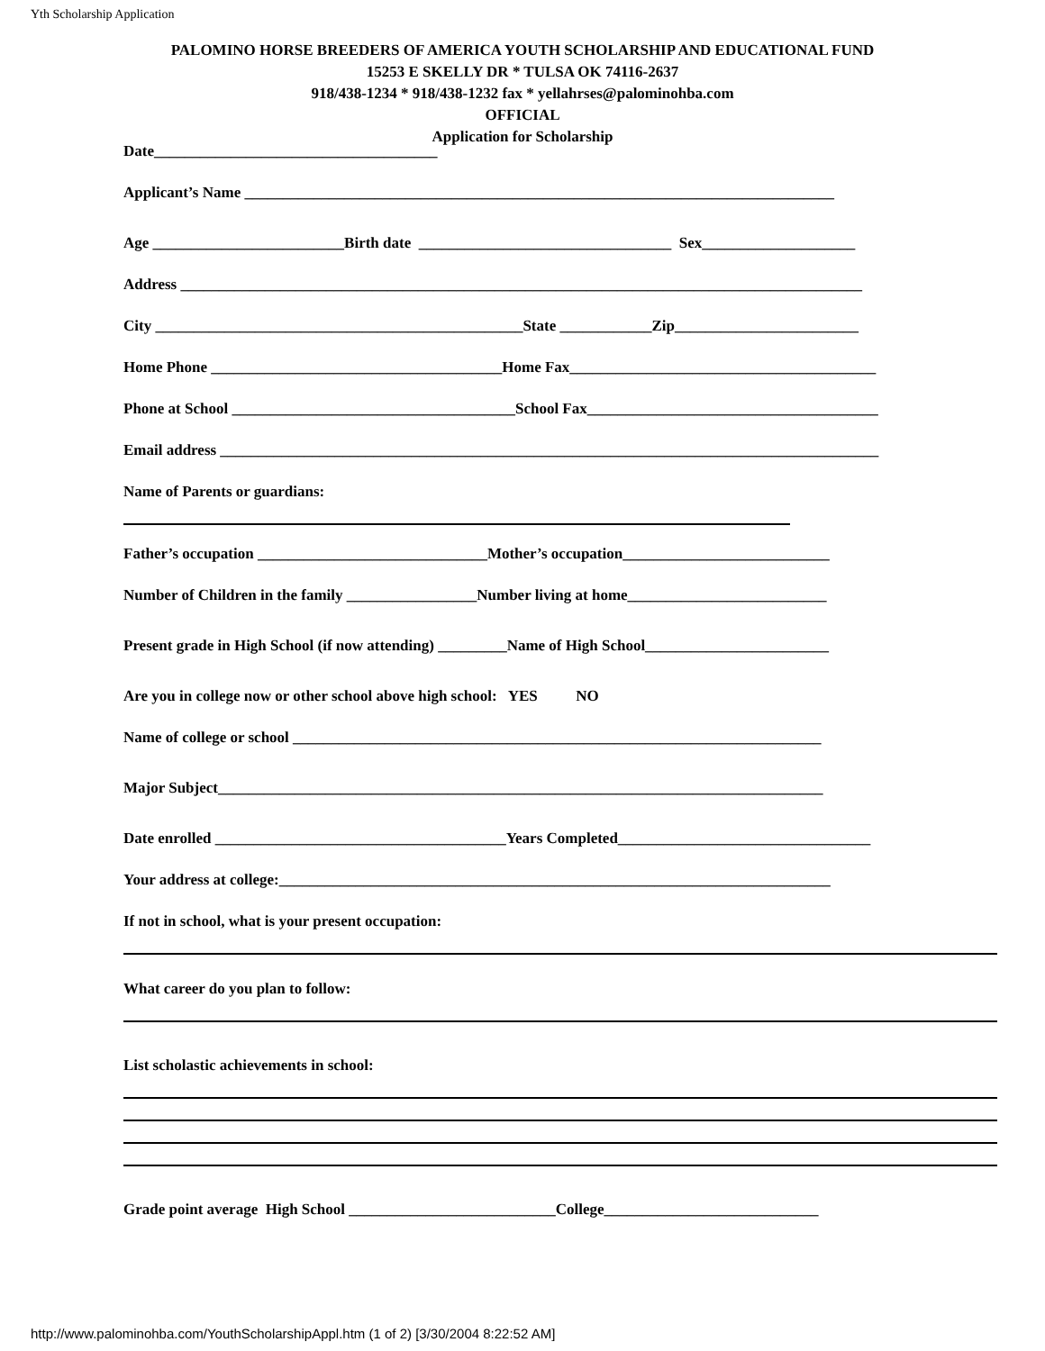Yth Scholarship Application
PALOMINO HORSE BREEDERS OF AMERICA YOUTH SCHOLARSHIP AND EDUCATIONAL FUND
15253 E SKELLY DR * TULSA OK 74116-2637
918/438-1234 * 918/438-1232 fax * yellahrses@palominohba.com
OFFICIAL
Application for Scholarship
Date_____________________________________
Applicant’s Name _____________________________________________________________________________
Age _________________________Birth date _________________________________ Sex____________________
Address _________________________________________________________________________________________
City ________________________________________________State ____________Zip________________________
Home Phone ______________________________________Home Fax________________________________________
Phone at School _____________________________________School Fax______________________________________
Email address ______________________________________________________________________________________
Name of Parents or guardians:
Father’s occupation ______________________________Mother’s occupation___________________________
Number of Children in the family _________________Number living at home__________________________
Present grade in High School (if now attending) _________Name of High School________________________
Are you in college now or other school above high school: YES NO
Name of college or school _____________________________________________________________________
Major Subject_______________________________________________________________________________
Date enrolled ______________________________________Years Completed_________________________________
Your address at college:________________________________________________________________________
If not in school, what is your present occupation:
What career do you plan to follow:
List scholastic achievements in school:
Grade point average High School ___________________________College____________________________
http://www.palominohba.com/YouthScholarshipAppl.htm (1 of 2) [3/30/2004 8:22:52 AM]